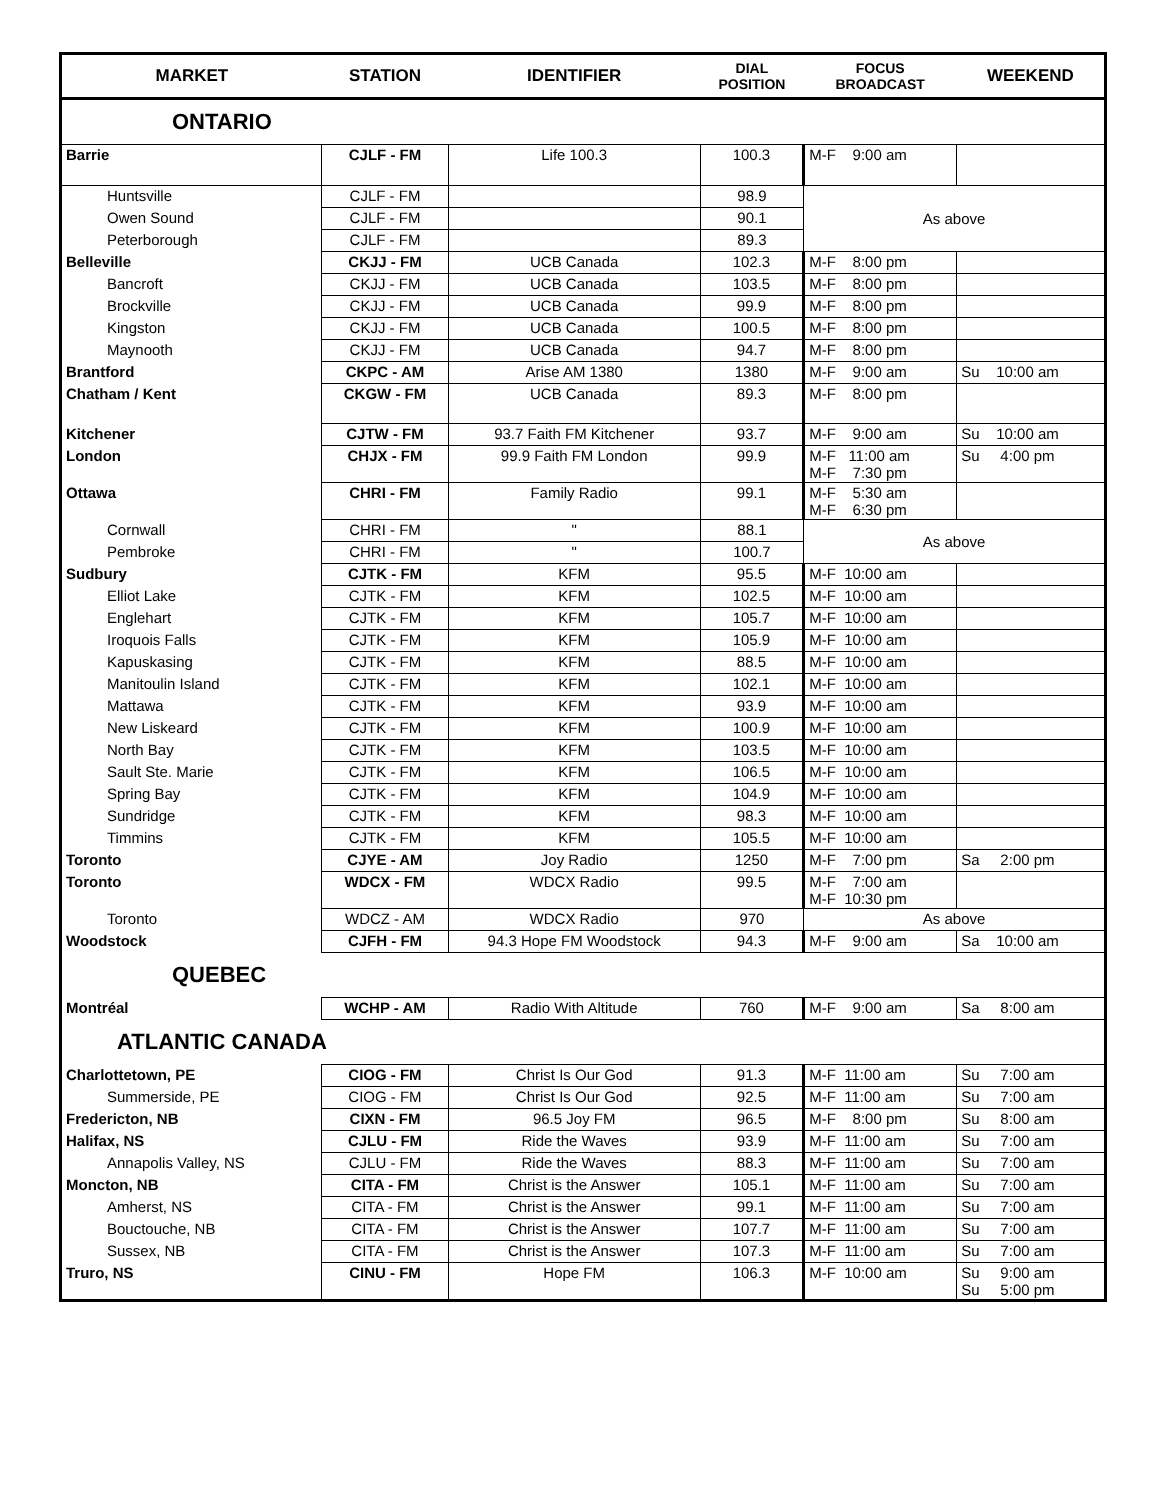| MARKET | STATION | IDENTIFIER | DIAL POSITION | FOCUS BROADCAST | WEEKEND |
| --- | --- | --- | --- | --- | --- |
| ONTARIO | | | | | |
| Barrie | CJLF - FM | Life 100.3 | 100.3 | M-F 9:00 am | |
| Huntsville | CJLF - FM | | 98.9 | As above | |
| Owen Sound | CJLF - FM | | 90.1 | | |
| Peterborough | CJLF - FM | | 89.3 | | |
| Belleville | CKJJ - FM | UCB Canada | 102.3 | M-F 8:00 pm | |
| Bancroft | CKJJ - FM | UCB Canada | 103.5 | M-F 8:00 pm | |
| Brockville | CKJJ - FM | UCB Canada | 99.9 | M-F 8:00 pm | |
| Kingston | CKJJ - FM | UCB Canada | 100.5 | M-F 8:00 pm | |
| Maynooth | CKJJ - FM | UCB Canada | 94.7 | M-F 8:00 pm | |
| Brantford | CKPC - AM | Arise AM 1380 | 1380 | M-F 9:00 am | Su 10:00 am |
| Chatham / Kent | CKGW - FM | UCB Canada | 89.3 | M-F 8:00 pm | |
| Kitchener | CJTW - FM | 93.7 Faith FM Kitchener | 93.7 | M-F 9:00 am | Su 10:00 am |
| London | CHJX - FM | 99.9 Faith FM London | 99.9 | M-F 11:00 am M-F 7:30 pm | Su 4:00 pm |
| Ottawa | CHRI - FM | Family Radio | 99.1 | M-F 5:30 am M-F 6:30 pm | |
| Cornwall | CHRI - FM | " | 88.1 | As above | |
| Pembroke | CHRI - FM | " | 100.7 | | |
| Sudbury | CJTK - FM | KFM | 95.5 | M-F 10:00 am | |
| Elliot Lake | CJTK - FM | KFM | 102.5 | M-F 10:00 am | |
| Englehart | CJTK - FM | KFM | 105.7 | M-F 10:00 am | |
| Iroquois Falls | CJTK - FM | KFM | 105.9 | M-F 10:00 am | |
| Kapuskasing | CJTK - FM | KFM | 88.5 | M-F 10:00 am | |
| Manitoulin Island | CJTK - FM | KFM | 102.1 | M-F 10:00 am | |
| Mattawa | CJTK - FM | KFM | 93.9 | M-F 10:00 am | |
| New Liskeard | CJTK - FM | KFM | 100.9 | M-F 10:00 am | |
| North Bay | CJTK - FM | KFM | 103.5 | M-F 10:00 am | |
| Sault Ste. Marie | CJTK - FM | KFM | 106.5 | M-F 10:00 am | |
| Spring Bay | CJTK - FM | KFM | 104.9 | M-F 10:00 am | |
| Sundridge | CJTK - FM | KFM | 98.3 | M-F 10:00 am | |
| Timmins | CJTK - FM | KFM | 105.5 | M-F 10:00 am | |
| Toronto | CJYE - AM | Joy Radio | 1250 | M-F 7:00 pm | Sa 2:00 pm |
| Toronto | WDCX - FM | WDCX Radio | 99.5 | M-F 7:00 am M-F 10:30 pm | |
| Toronto | WDCZ - AM | WDCX Radio | 970 | As above | |
| Woodstock | CJFH - FM | 94.3 Hope FM Woodstock | 94.3 | M-F 9:00 am | Sa 10:00 am |
| QUEBEC | | | | | |
| Montréal | WCHP - AM | Radio With Altitude | 760 | M-F 9:00 am | Sa 8:00 am |
| ATLANTIC CANADA | | | | | |
| Charlottetown, PE | CIOG - FM | Christ Is Our God | 91.3 | M-F 11:00 am | Su 7:00 am |
| Summerside, PE | CIOG - FM | Christ Is Our God | 92.5 | M-F 11:00 am | Su 7:00 am |
| Fredericton, NB | CIXN - FM | 96.5 Joy FM | 96.5 | M-F 8:00 pm | Su 8:00 am |
| Halifax, NS | CJLU - FM | Ride the Waves | 93.9 | M-F 11:00 am | Su 7:00 am |
| Annapolis Valley, NS | CJLU - FM | Ride the Waves | 88.3 | M-F 11:00 am | Su 7:00 am |
| Moncton, NB | CITA - FM | Christ is the Answer | 105.1 | M-F 11:00 am | Su 7:00 am |
| Amherst, NS | CITA - FM | Christ is the Answer | 99.1 | M-F 11:00 am | Su 7:00 am |
| Bouctouche, NB | CITA - FM | Christ is the Answer | 107.7 | M-F 11:00 am | Su 7:00 am |
| Sussex, NB | CITA - FM | Christ is the Answer | 107.3 | M-F 11:00 am | Su 7:00 am |
| Truro, NS | CINU - FM | Hope FM | 106.3 | M-F 10:00 am | Su 9:00 am Su 5:00 pm |